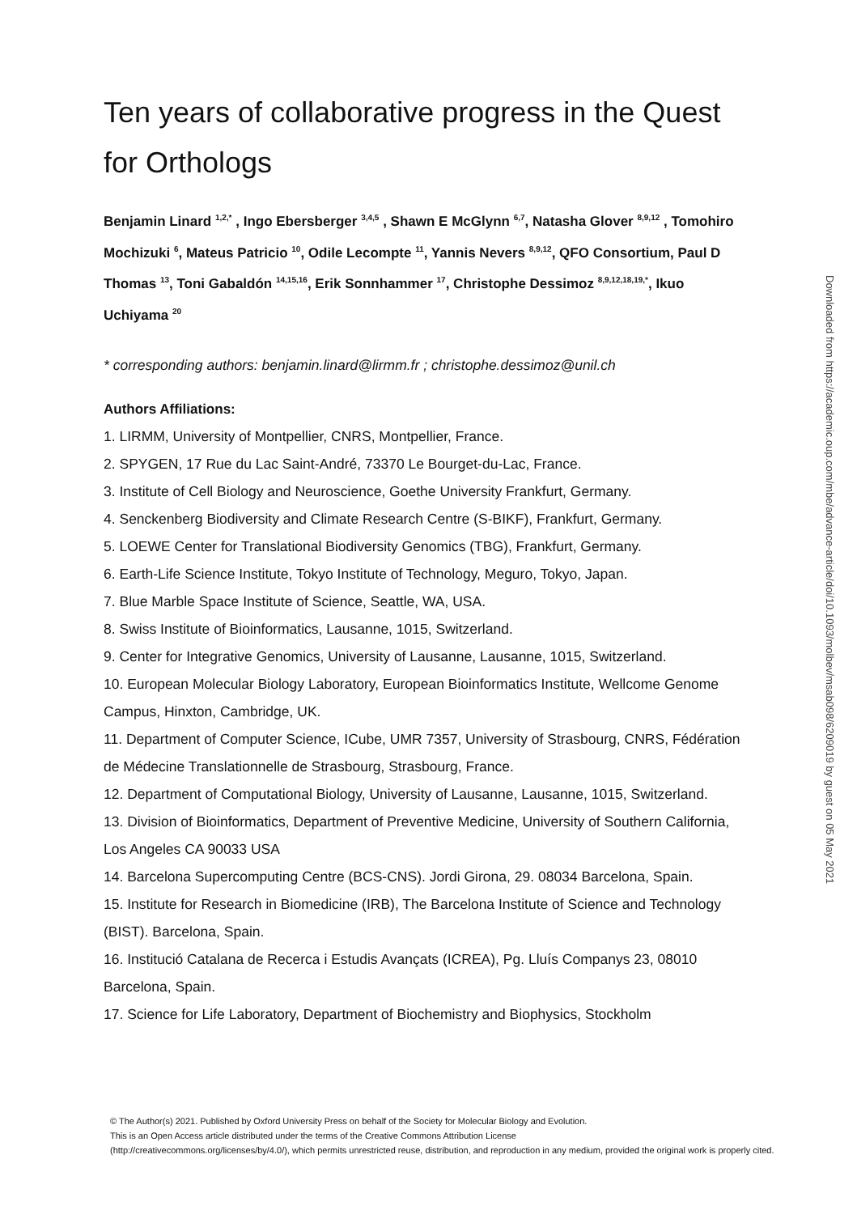Ten years of collaborative progress in the Quest for Orthologs
Benjamin Linard <sup>1,2,*</sup> , Ingo Ebersberger <sup>3,4,5</sup> , Shawn E McGlynn <sup>6,7</sup>, Natasha Glover <sup>8,9,12</sup> , Tomohiro Mochizuki <sup>6</sup>, Mateus Patricio <sup>10</sup>, Odile Lecompte <sup>11</sup>, Yannis Nevers <sup>8,9,12</sup>, QFO Consortium, Paul D Thomas <sup>13</sup>, Toni Gabaldón <sup>14,15,16</sup>, Erik Sonnhammer <sup>17</sup>, Christophe Dessimoz <sup>8,9,12,18,19,*</sup>, Ikuo Uchiyama <sup>20</sup>
* corresponding authors: benjamin.linard@lirmm.fr ; christophe.dessimoz@unil.ch
Authors Affiliations:
1. LIRMM, University of Montpellier, CNRS, Montpellier, France.
2. SPYGEN, 17 Rue du Lac Saint-André, 73370 Le Bourget-du-Lac, France.
3. Institute of Cell Biology and Neuroscience, Goethe University Frankfurt, Germany.
4. Senckenberg Biodiversity and Climate Research Centre (S-BIKF), Frankfurt, Germany.
5. LOEWE Center for Translational Biodiversity Genomics (TBG), Frankfurt, Germany.
6. Earth-Life Science Institute, Tokyo Institute of Technology, Meguro, Tokyo, Japan.
7. Blue Marble Space Institute of Science, Seattle, WA, USA.
8. Swiss Institute of Bioinformatics, Lausanne, 1015, Switzerland.
9. Center for Integrative Genomics, University of Lausanne, Lausanne, 1015, Switzerland.
10. European Molecular Biology Laboratory, European Bioinformatics Institute, Wellcome Genome Campus, Hinxton, Cambridge, UK.
11. Department of Computer Science, ICube, UMR 7357, University of Strasbourg, CNRS, Fédération de Médecine Translationnelle de Strasbourg, Strasbourg, France.
12. Department of Computational Biology, University of Lausanne, Lausanne, 1015, Switzerland.
13. Division of Bioinformatics, Department of Preventive Medicine, University of Southern California, Los Angeles CA 90033 USA
14. Barcelona Supercomputing Centre (BCS-CNS). Jordi Girona, 29. 08034 Barcelona, Spain.
15. Institute for Research in Biomedicine (IRB), The Barcelona Institute of Science and Technology (BIST). Barcelona, Spain.
16. Institució Catalana de Recerca i Estudis Avançats (ICREA), Pg. Lluís Companys 23, 08010 Barcelona, Spain.
17. Science for Life Laboratory, Department of Biochemistry and Biophysics, Stockholm
Downloaded from https://academic.oup.com/mbe/advance-article/doi/10.1093/molbev/msab098/6209019 by guest on 05 May 2021
© The Author(s) 2021. Published by Oxford University Press on behalf of the Society for Molecular Biology and Evolution.
This is an Open Access article distributed under the terms of the Creative Commons Attribution License
(http://creativecommons.org/licenses/by/4.0/), which permits unrestricted reuse, distribution, and reproduction in any medium, provided the original work is properly cited.